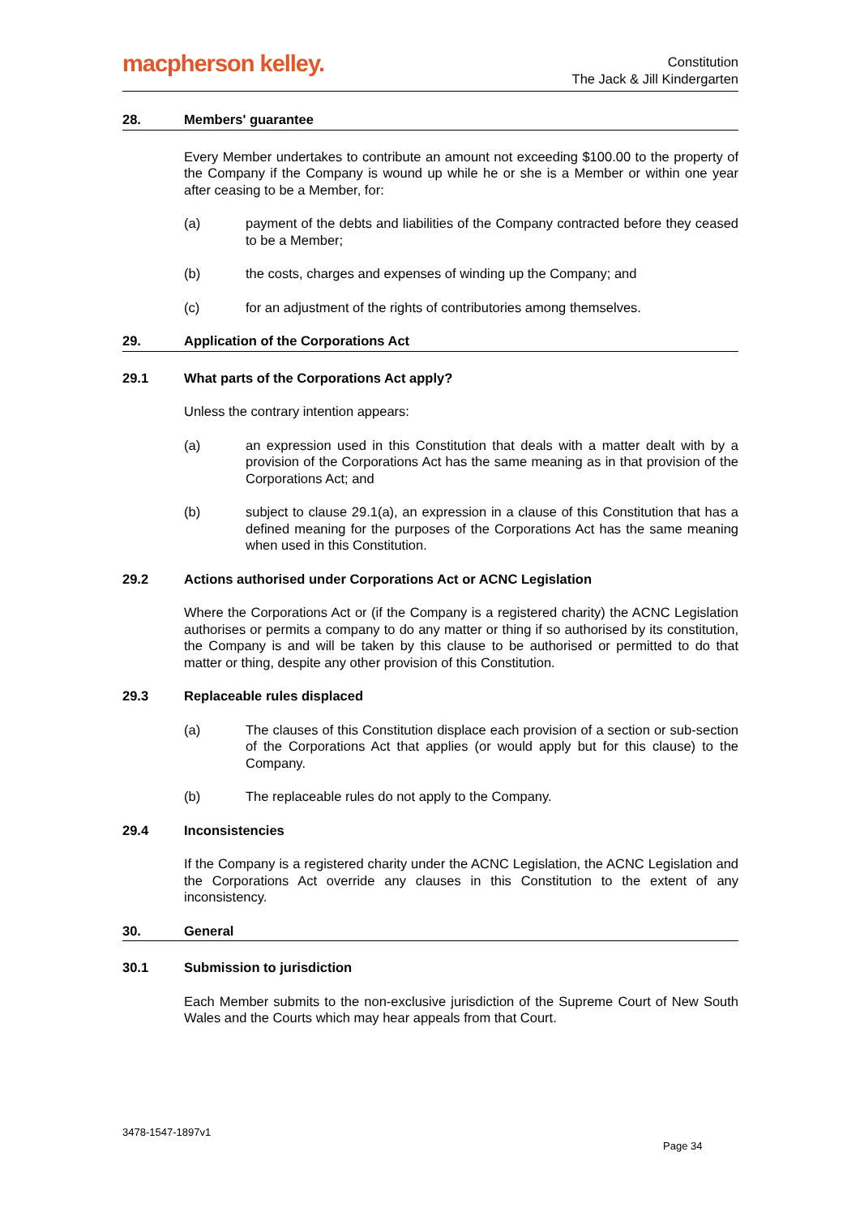macpherson kelley.
Constitution
The Jack & Jill Kindergarten
28. Members' guarantee
Every Member undertakes to contribute an amount not exceeding $100.00 to the property of the Company if the Company is wound up while he or she is a Member or within one year after ceasing to be a Member, for:
(a) payment of the debts and liabilities of the Company contracted before they ceased to be a Member;
(b) the costs, charges and expenses of winding up the Company; and
(c) for an adjustment of the rights of contributories among themselves.
29. Application of the Corporations Act
29.1 What parts of the Corporations Act apply?
Unless the contrary intention appears:
(a) an expression used in this Constitution that deals with a matter dealt with by a provision of the Corporations Act has the same meaning as in that provision of the Corporations Act; and
(b) subject to clause 29.1(a), an expression in a clause of this Constitution that has a defined meaning for the purposes of the Corporations Act has the same meaning when used in this Constitution.
29.2 Actions authorised under Corporations Act or ACNC Legislation
Where the Corporations Act or (if the Company is a registered charity) the ACNC Legislation authorises or permits a company to do any matter or thing if so authorised by its constitution, the Company is and will be taken by this clause to be authorised or permitted to do that matter or thing, despite any other provision of this Constitution.
29.3 Replaceable rules displaced
(a) The clauses of this Constitution displace each provision of a section or sub-section of the Corporations Act that applies (or would apply but for this clause) to the Company.
(b) The replaceable rules do not apply to the Company.
29.4 Inconsistencies
If the Company is a registered charity under the ACNC Legislation, the ACNC Legislation and the Corporations Act override any clauses in this Constitution to the extent of any inconsistency.
30. General
30.1 Submission to jurisdiction
Each Member submits to the non-exclusive jurisdiction of the Supreme Court of New South Wales and the Courts which may hear appeals from that Court.
3478-1547-1897v1
Page 34